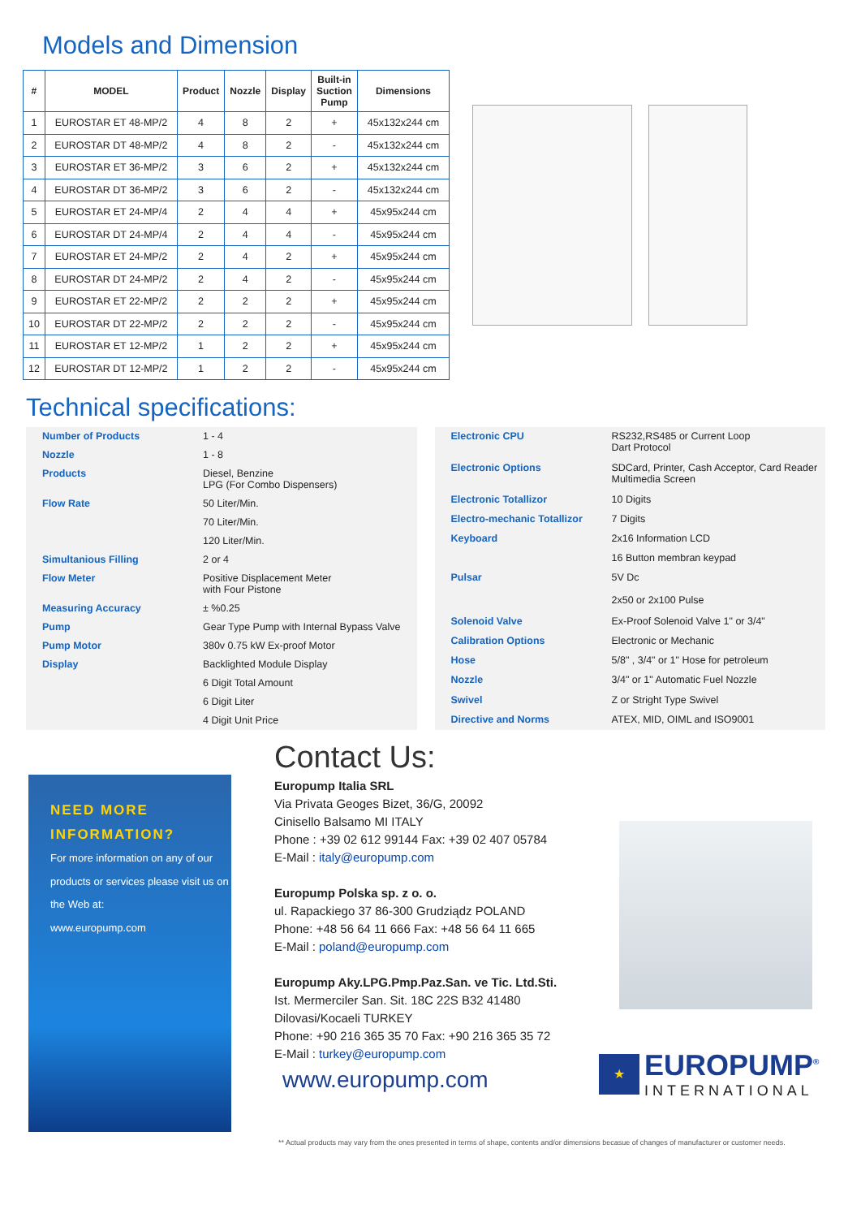Models and Dimension
| # | MODEL | Product | Nozzle | Display | Built-in Suction Pump | Dimensions |
| --- | --- | --- | --- | --- | --- | --- |
| 1 | EUROSTAR ET 48-MP/2 | 4 | 8 | 2 | + | 45x132x244 cm |
| 2 | EUROSTAR DT 48-MP/2 | 4 | 8 | 2 | - | 45x132x244 cm |
| 3 | EUROSTAR ET 36-MP/2 | 3 | 6 | 2 | + | 45x132x244 cm |
| 4 | EUROSTAR DT 36-MP/2 | 3 | 6 | 2 | - | 45x132x244 cm |
| 5 | EUROSTAR ET 24-MP/4 | 2 | 4 | 4 | + | 45x95x244 cm |
| 6 | EUROSTAR DT 24-MP/4 | 2 | 4 | 4 | - | 45x95x244 cm |
| 7 | EUROSTAR ET 24-MP/2 | 2 | 4 | 2 | + | 45x95x244 cm |
| 8 | EUROSTAR DT 24-MP/2 | 2 | 4 | 2 | - | 45x95x244 cm |
| 9 | EUROSTAR ET 22-MP/2 | 2 | 2 | 2 | + | 45x95x244 cm |
| 10 | EUROSTAR DT 22-MP/2 | 2 | 2 | 2 | - | 45x95x244 cm |
| 11 | EUROSTAR ET 12-MP/2 | 1 | 2 | 2 | + | 45x95x244 cm |
| 12 | EUROSTAR DT 12-MP/2 | 1 | 2 | 2 | - | 45x95x244 cm |
Technical specifications:
| Number of Products | 1 - 4 |
| Nozzle | 1 - 8 |
| Products | Diesel, Benzine LPG (For Combo Dispensers) |
| Flow Rate | 50 Liter/Min. |
| | 70 Liter/Min. |
| | 120 Liter/Min. |
| Simultanious Filling | 2 or 4 |
| Flow Meter | Positive Displacement Meter with Four Pistone |
| Measuring Accuracy | ± %0.25 |
| Pump | Gear Type Pump with Internal Bypass Valve |
| Pump Motor | 380v 0.75 kW Ex-proof Motor |
| Display | Backlighted Module Display |
| | 6 Digit Total Amount |
| | 6 Digit Liter |
| | 4 Digit Unit Price |
| Electronic CPU | RS232,RS485 or Current Loop Dart Protocol |
| Electronic Options | SDCard, Printer, Cash Acceptor, Card Reader Multimedia Screen |
| Electronic Totallizor | 10 Digits |
| Electro-mechanic Totallizor | 7 Digits |
| Keyboard | 2x16 Information LCD |
| | 16 Button membran keypad |
| Pulsar | 5V Dc 2x50 or 2x100 Pulse |
| Solenoid Valve | Ex-Proof Solenoid Valve 1" or 3/4" |
| Calibration Options | Electronic or Mechanic |
| Hose | 5/8" , 3/4" or 1" Hose for petroleum |
| Nozzle | 3/4" or 1" Automatic Fuel Nozzle |
| Swivel | Z or Stright Type Swivel |
| Directive and Norms | ATEX, MID, OIML and ISO9001 |
NEED MORE
INFORMATION?
For more information on any of our products or services please visit us on the Web at:
www.europump.com
Contact Us:
Europump Italia SRL
Via Privata Geoges Bizet, 36/G, 20092
Cinisello Balsamo MI ITALY
Phone : +39 02 612 99144 Fax: +39 02 407 05784
E-Mail : italy@europump.com
Europump Polska sp. z o. o.
ul. Rapackiego 37 86-300 Grudziądz POLAND
Phone: +48 56 64 11 666 Fax: +48 56 64 11 665
E-Mail : poland@europump.com
Europump Aky.LPG.Pmp.Paz.San. ve Tic. Ltd.Sti.
Ist. Mermerciler San. Sit. 18C 22S B32 41480
Dilovasi/Kocaeli TURKEY
Phone: +90 216 365 35 70 Fax: +90 216 365 35 72
E-Mail : turkey@europump.com
www.europump.com
★
EUROPUMP<sup>®</sup>
INTERNATIONAL
** Actual products may vary from the ones presented in terms of shape, contents and/or dimensions becasue of changes of manufacturer or customer needs.